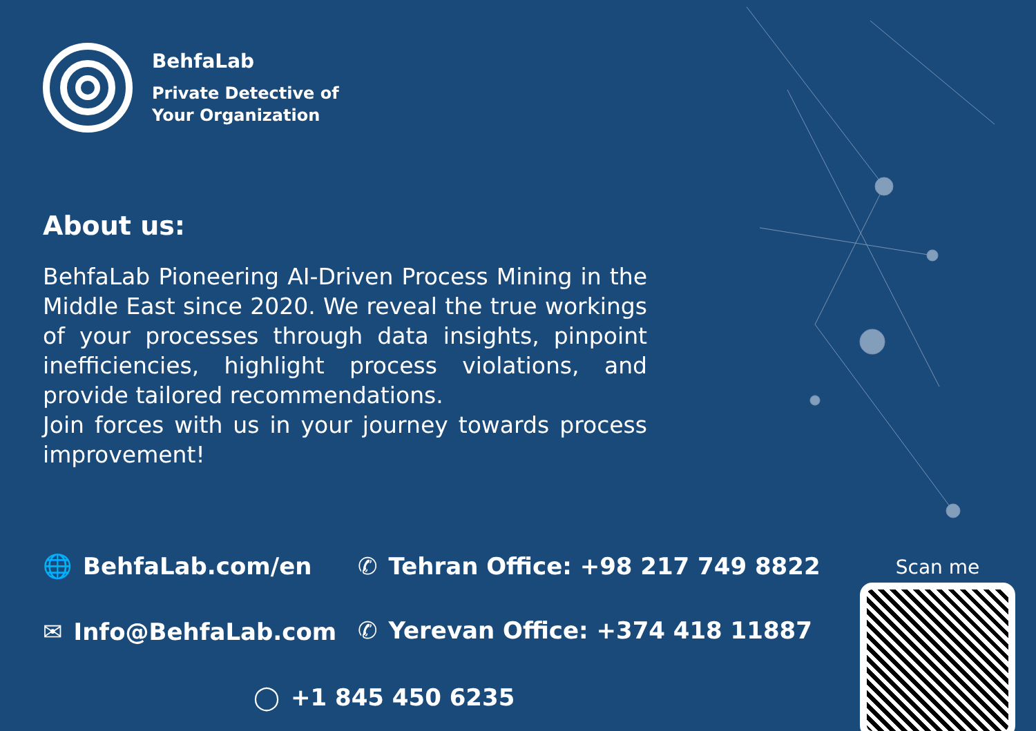BehfaLab
Private Detective of
Your Organization
About us:
BehfaLab Pioneering AI-Driven Process Mining in the Middle East since 2020. We reveal the true workings of your processes through data insights, pinpoint inefficiencies, highlight process violations, and provide tailored recommendations.
Join forces with us in your journey towards process improvement!
🌐 BehfaLab.com/en
✉ Info@BehfaLab.com
✆ Tehran Office: +98 217 749 8822
✆ Yerevan Office: +374 418 11887
◯ +1 845 450 6235
Scan me